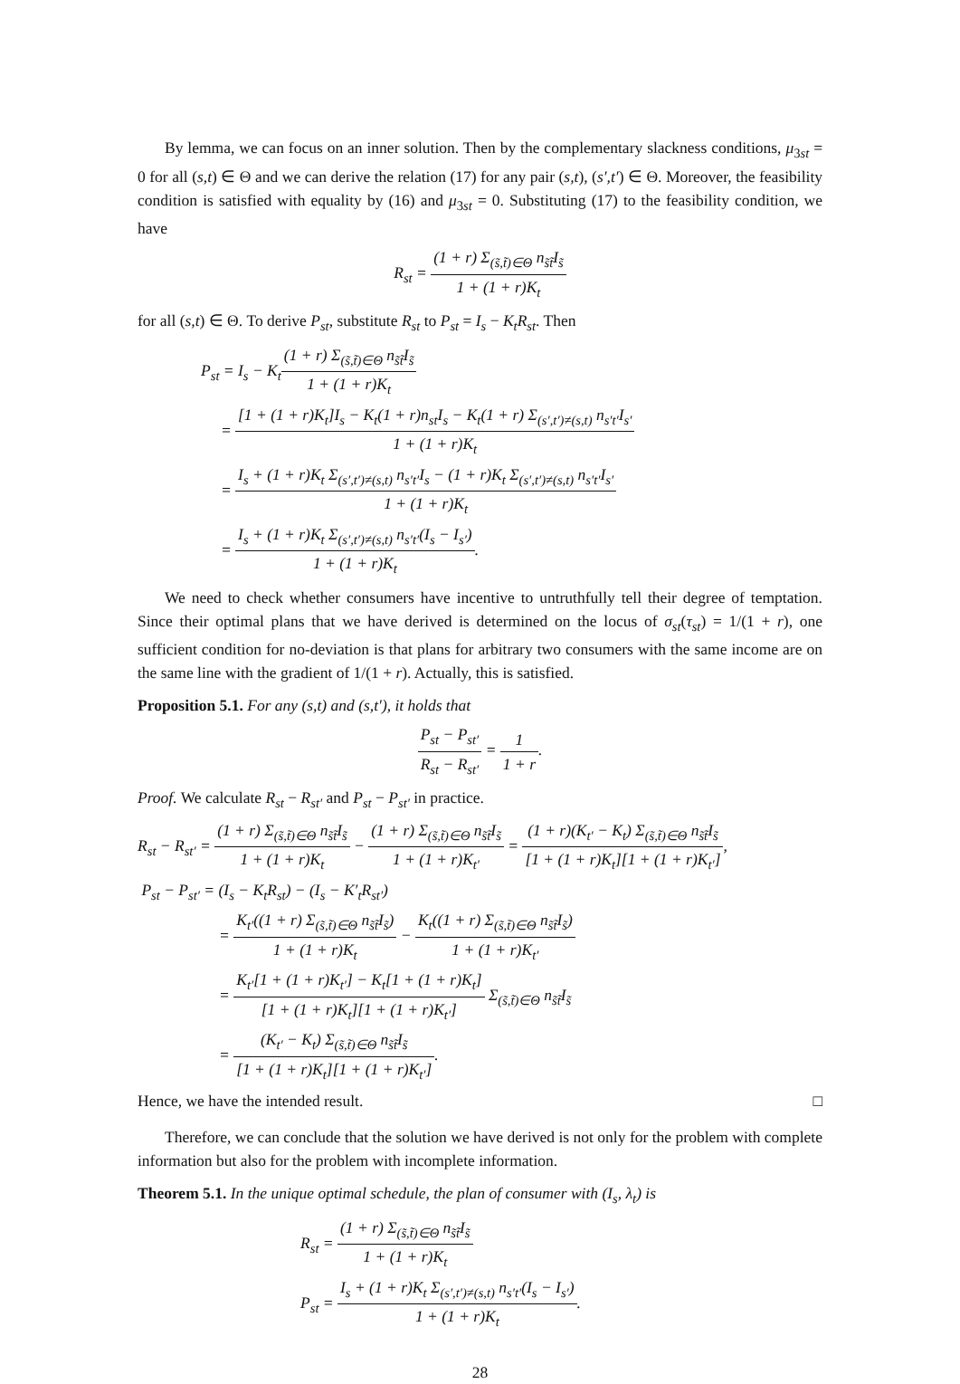By lemma, we can focus on an inner solution. Then by the complementary slackness conditions, μ<sub>3st</sub> = 0 for all (s,t) ∈ Θ and we can derive the relation (17) for any pair (s,t), (s′,t′) ∈ Θ. Moreover, the feasibility condition is satisfied with equality by (16) and μ<sub>3st</sub> = 0. Substituting (17) to the feasibility condition, we have
R<sub>st</sub> = (1 + r) Σ<sub>(s̃,t̃)∈Θ</sub> n<sub>s̃t̃</sub>I<sub>s̃</sub> 1 + (1 + r)K<sub>t</sub>
for all (s,t) ∈ Θ. To derive P<sub>st</sub>, substitute R<sub>st</sub> to P<sub>st</sub> = I<sub>s</sub> − K<sub>t</sub>R<sub>st</sub>. Then
P<sub>st</sub> = I<sub>s</sub> − K<sub>t</sub>(1 + r) Σ<sub>(s̃,t̃)∈Θ</sub> n<sub>s̃t̃</sub>I<sub>s̃</sub> 1 + (1 + r)K<sub>t</sub>
= [1 + (1 + r)K<sub>t</sub>]I<sub>s</sub> − K<sub>t</sub>(1 + r)n<sub>st</sub>I<sub>s</sub> − K<sub>t</sub>(1 + r) Σ<sub>(s′,t′)≠(s,t)</sub> n<sub>s′t′</sub>I<sub>s′</sub> 1 + (1 + r)K<sub>t</sub>
= I<sub>s</sub> + (1 + r)K<sub>t</sub> Σ<sub>(s′,t′)≠(s,t)</sub> n<sub>s′t′</sub>I<sub>s</sub> − (1 + r)K<sub>t</sub> Σ<sub>(s′,t′)≠(s,t)</sub> n<sub>s′t′</sub>I<sub>s′</sub> 1 + (1 + r)K<sub>t</sub>
= I<sub>s</sub> + (1 + r)K<sub>t</sub> Σ<sub>(s′,t′)≠(s,t)</sub> n<sub>s′t′</sub>(I<sub>s</sub> − I<sub>s′</sub>) 1 + (1 + r)K<sub>t</sub>.
We need to check whether consumers have incentive to untruthfully tell their degree of temptation. Since their optimal plans that we have derived is determined on the locus of σ<sub>st</sub>(τ<sub>st</sub>) = 1/(1 + r), one sufficient condition for no-deviation is that plans for arbitrary two consumers with the same income are on the same line with the gradient of 1/(1 + r). Actually, this is satisfied.
Proposition 5.1. For any (s,t) and (s,t′), it holds that
P<sub>st</sub> − P<sub>st′</sub> R<sub>st</sub> − R<sub>st′</sub> = 1 1 + r.
Proof. We calculate R<sub>st</sub> − R<sub>st′</sub> and P<sub>st</sub> − P<sub>st′</sub> in practice.
R<sub>st</sub> − R<sub>st′</sub> = (1 + r) Σ<sub>(s̃,t̃)∈Θ</sub> n<sub>s̃t̃</sub>I<sub>s̃</sub> 1 + (1 + r)K<sub>t</sub> − (1 + r) Σ<sub>(s̃,t̃)∈Θ</sub> n<sub>s̃t̃</sub>I<sub>s̃</sub> 1 + (1 + r)K<sub>t′</sub> = (1 + r)(K<sub>t′</sub> − K<sub>t</sub>) Σ<sub>(s̃,t̃)∈Θ</sub> n<sub>s̃t̃</sub>I<sub>s̃</sub> [1 + (1 + r)K<sub>t</sub>][1 + (1 + r)K<sub>t′</sub>],
P<sub>st</sub> − P<sub>st′</sub> = (I<sub>s</sub> − K<sub>t</sub>R<sub>st</sub>) − (I<sub>s</sub> − K′<sub>t</sub>R<sub>st′</sub>)
= K<sub>t′</sub>((1 + r) Σ<sub>(s̃,t̃)∈Θ</sub> n<sub>s̃t̃</sub>I<sub>s̃</sub>) 1 + (1 + r)K<sub>t</sub> − K<sub>t</sub>((1 + r) Σ<sub>(s̃,t̃)∈Θ</sub> n<sub>s̃t̃</sub>I<sub>s̃</sub>) 1 + (1 + r)K<sub>t′</sub>
= K<sub>t′</sub>[1 + (1 + r)K<sub>t′</sub>] − K<sub>t</sub>[1 + (1 + r)K<sub>t</sub>] [1 + (1 + r)K<sub>t</sub>][1 + (1 + r)K<sub>t′</sub>] Σ<sub>(s̃,t̃)∈Θ</sub> n<sub>s̃t̃</sub>I<sub>s̃</sub>
= (K<sub>t′</sub> − K<sub>t</sub>) Σ<sub>(s̃,t̃)∈Θ</sub> n<sub>s̃t̃</sub>I<sub>s̃</sub> [1 + (1 + r)K<sub>t</sub>][1 + (1 + r)K<sub>t′</sub>].
Hence, we have the intended result. □
Therefore, we can conclude that the solution we have derived is not only for the problem with complete information but also for the problem with incomplete information.
Theorem 5.1. In the unique optimal schedule, the plan of consumer with (I<sub>s</sub>, λ<sub>t</sub>) is
R<sub>st</sub> = (1 + r) Σ<sub>(s̃,t̃)∈Θ</sub> n<sub>s̃t̃</sub>I<sub>s̃</sub> 1 + (1 + r)K<sub>t</sub>
P<sub>st</sub> = I<sub>s</sub> + (1 + r)K<sub>t</sub> Σ<sub>(s′,t′)≠(s,t)</sub> n<sub>s′t′</sub>(I<sub>s</sub> − I<sub>s′</sub>) 1 + (1 + r)K<sub>t</sub>.
28